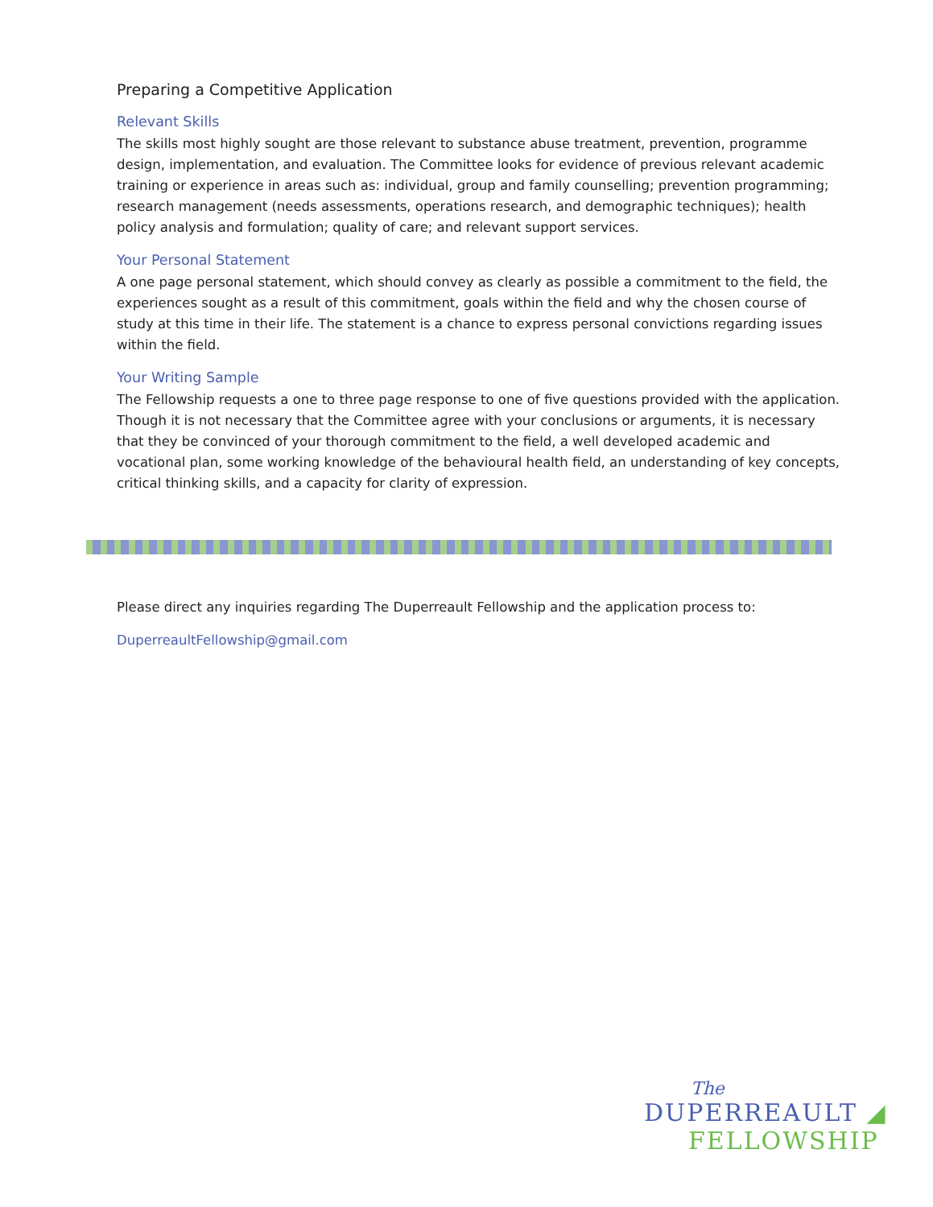Preparing a Competitive Application
Relevant Skills
The skills most highly sought are those relevant to substance abuse treatment, prevention, programme design, implementation, and evaluation. The Committee looks for evidence of previous relevant academic training or experience in areas such as: individual, group and family counselling; prevention programming; research management (needs assessments, operations research, and demographic techniques); health policy analysis and formulation; quality of care; and relevant support services.
Your Personal Statement
A one page personal statement, which should convey as clearly as possible a commitment to the field, the experiences sought as a result of this commitment, goals within the field and why the chosen course of study at this time in their life. The statement is a chance to express personal convictions regarding issues within the field.
Your Writing Sample
The Fellowship requests a one to three page response to one of five questions provided with the application. Though it is not necessary that the Committee agree with your conclusions or arguments, it is necessary that they be convinced of your thorough commitment to the field, a well developed academic and vocational plan, some working knowledge of the behavioural health field, an understanding of key concepts, critical thinking skills, and a capacity for clarity of expression.
Please direct any inquiries regarding The Duperreault Fellowship and the application process to:
DuperreaultFellowship@gmail.com
The
DUPERREAULT ◢
FELLOWSHIP